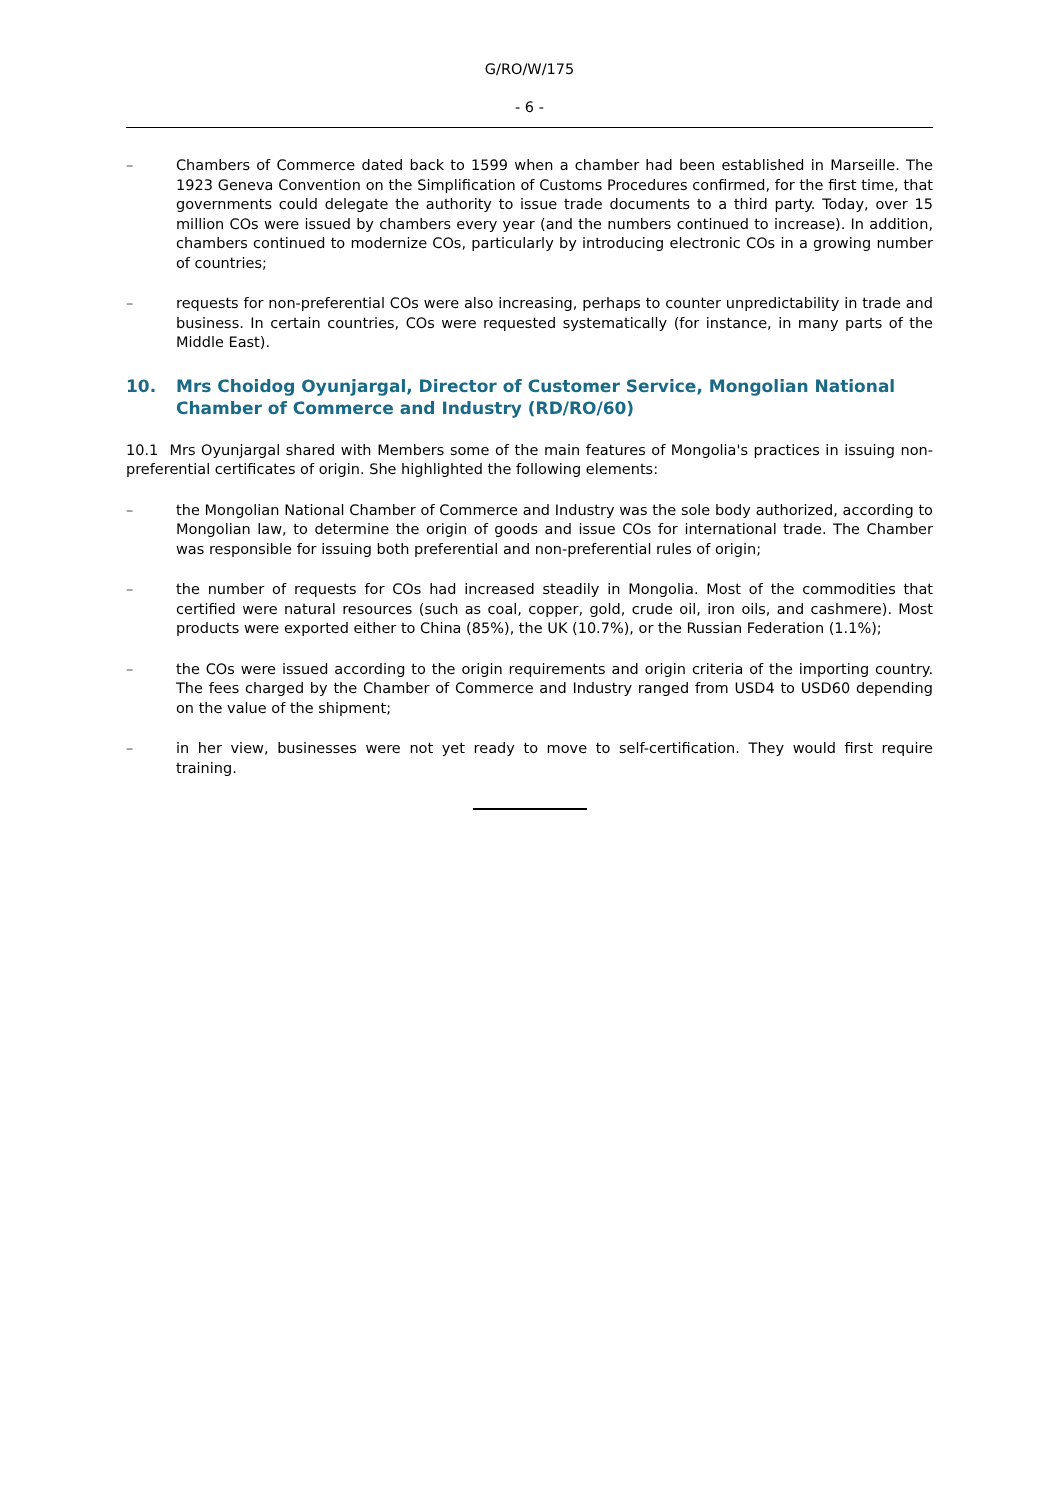G/RO/W/175
- 6 -
– Chambers of Commerce dated back to 1599 when a chamber had been established in Marseille. The 1923 Geneva Convention on the Simplification of Customs Procedures confirmed, for the first time, that governments could delegate the authority to issue trade documents to a third party. Today, over 15 million COs were issued by chambers every year (and the numbers continued to increase). In addition, chambers continued to modernize COs, particularly by introducing electronic COs in a growing number of countries;
– requests for non-preferential COs were also increasing, perhaps to counter unpredictability in trade and business. In certain countries, COs were requested systematically (for instance, in many parts of the Middle East).
10. Mrs Choidog Oyunjargal, Director of Customer Service, Mongolian National Chamber of Commerce and Industry (RD/RO/60)
10.1 Mrs Oyunjargal shared with Members some of the main features of Mongolia's practices in issuing non-preferential certificates of origin. She highlighted the following elements:
– the Mongolian National Chamber of Commerce and Industry was the sole body authorized, according to Mongolian law, to determine the origin of goods and issue COs for international trade. The Chamber was responsible for issuing both preferential and non-preferential rules of origin;
– the number of requests for COs had increased steadily in Mongolia. Most of the commodities that certified were natural resources (such as coal, copper, gold, crude oil, iron oils, and cashmere). Most products were exported either to China (85%), the UK (10.7%), or the Russian Federation (1.1%);
– the COs were issued according to the origin requirements and origin criteria of the importing country. The fees charged by the Chamber of Commerce and Industry ranged from USD4 to USD60 depending on the value of the shipment;
– in her view, businesses were not yet ready to move to self-certification. They would first require training.